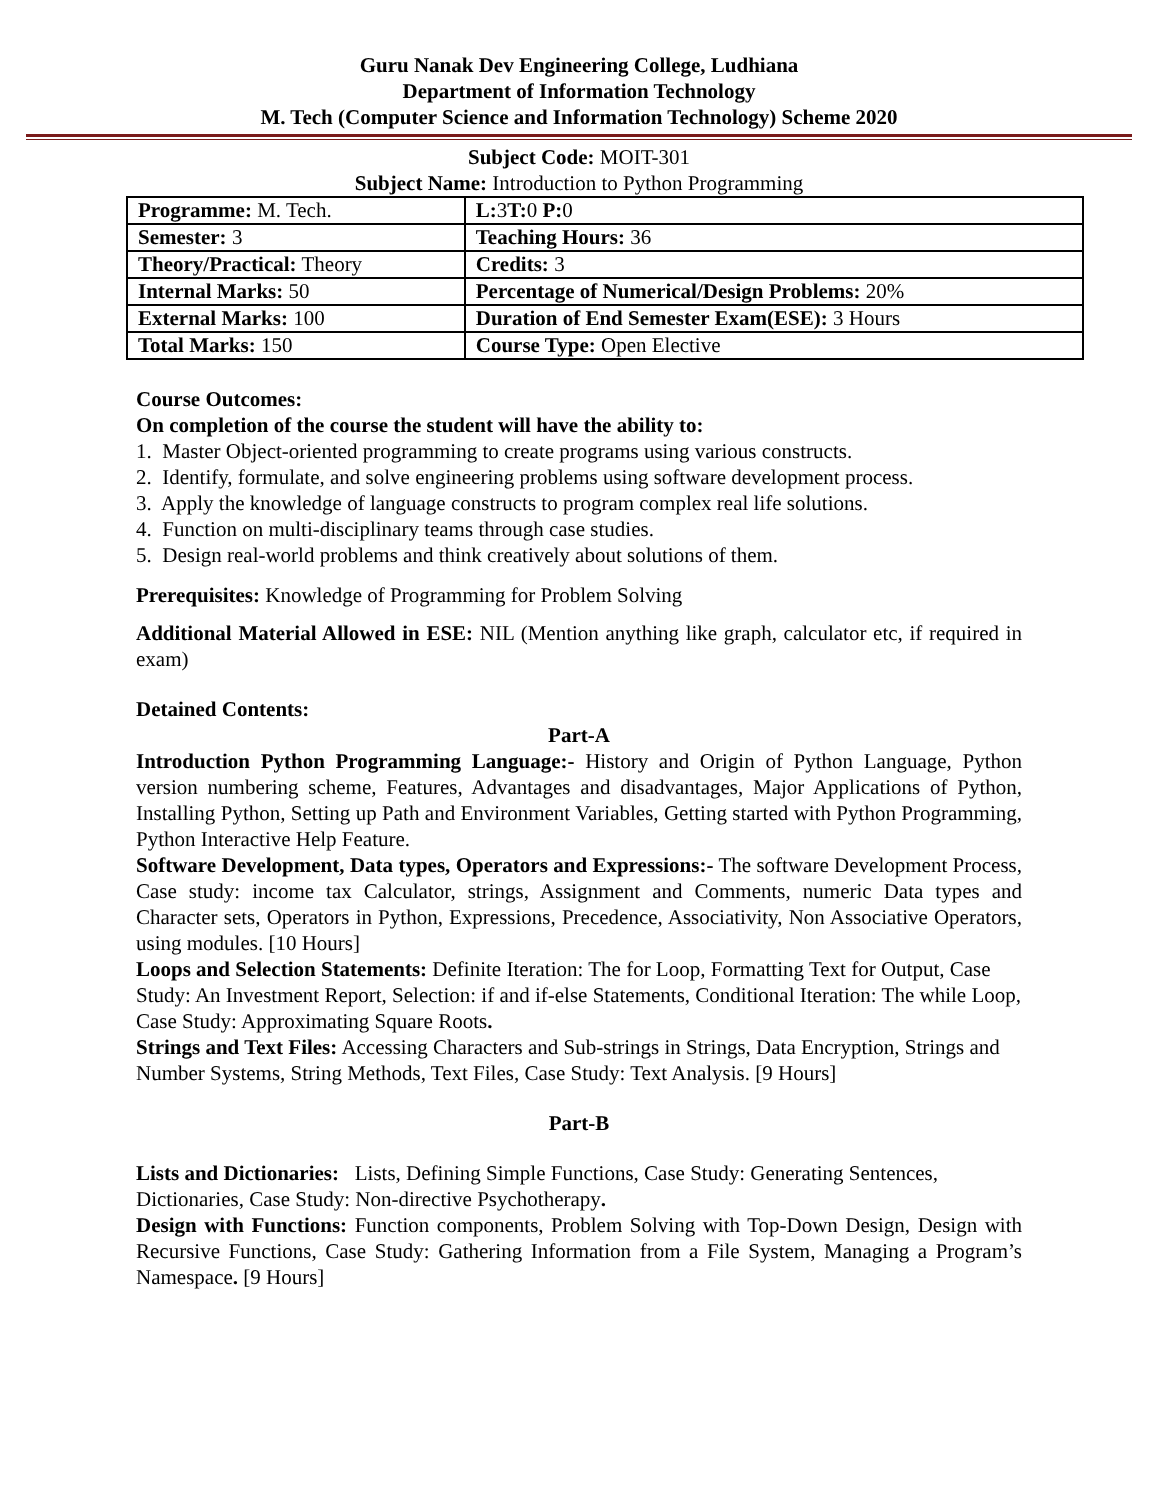Guru Nanak Dev Engineering College, Ludhiana
Department of Information Technology
M. Tech (Computer Science and Information Technology) Scheme 2020
Subject Code: MOIT-301
Subject Name: Introduction to Python Programming
| Programme: M. Tech. | L: 3 T: 0 P: 0 |
| Semester: 3 | Teaching Hours: 36 |
| Theory/Practical: Theory | Credits: 3 |
| Internal Marks: 50 | Percentage of Numerical/Design Problems: 20% |
| External Marks: 100 | Duration of End Semester Exam(ESE): 3 Hours |
| Total Marks: 150 | Course Type: Open Elective |
Course Outcomes:
On completion of the course the student will have the ability to:
1. Master Object-oriented programming to create programs using various constructs.
2. Identify, formulate, and solve engineering problems using software development process.
3. Apply the knowledge of language constructs to program complex real life solutions.
4. Function on multi-disciplinary teams through case studies.
5. Design real-world problems and think creatively about solutions of them.
Prerequisites: Knowledge of Programming for Problem Solving
Additional Material Allowed in ESE: NIL (Mention anything like graph, calculator etc, if required in exam)
Detained Contents:
Part-A
Introduction Python Programming Language:- History and Origin of Python Language, Python version numbering scheme, Features, Advantages and disadvantages, Major Applications of Python, Installing Python, Setting up Path and Environment Variables, Getting started with Python Programming, Python Interactive Help Feature.
Software Development, Data types, Operators and Expressions:- The software Development Process, Case study: income tax Calculator, strings, Assignment and Comments, numeric Data types and Character sets, Operators in Python, Expressions, Precedence, Associativity, Non Associative Operators, using modules. [10 Hours]
Loops and Selection Statements: Definite Iteration: The for Loop, Formatting Text for Output, Case Study: An Investment Report, Selection: if and if-else Statements, Conditional Iteration: The while Loop, Case Study: Approximating Square Roots.
Strings and Text Files: Accessing Characters and Sub-strings in Strings, Data Encryption, Strings and Number Systems, String Methods, Text Files, Case Study: Text Analysis. [9 Hours]
Part-B
Lists and Dictionaries: Lists, Defining Simple Functions, Case Study: Generating Sentences, Dictionaries, Case Study: Non-directive Psychotherapy.
Design with Functions: Function components, Problem Solving with Top-Down Design, Design with Recursive Functions, Case Study: Gathering Information from a File System, Managing a Program’s Namespace. [9 Hours]